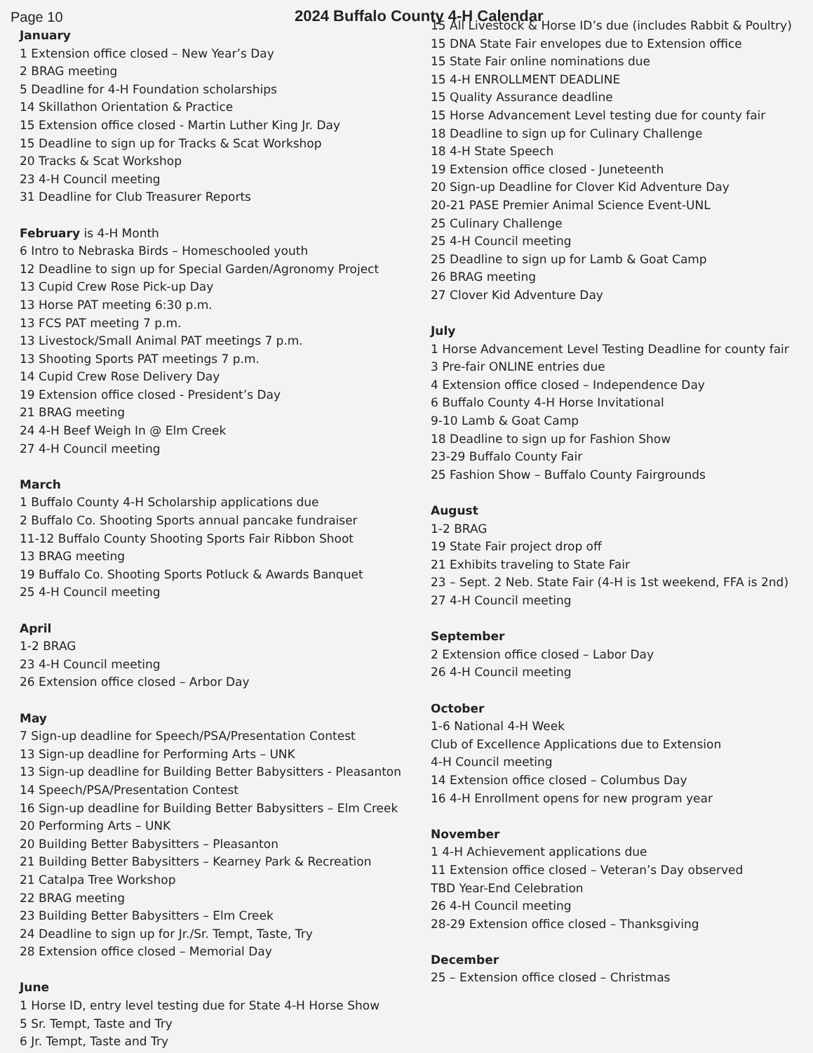Page 10
2024 Buffalo County 4-H Calendar
January
1 Extension office closed – New Year’s Day
2 BRAG meeting
5 Deadline for 4-H Foundation scholarships
14 Skillathon Orientation & Practice
15 Extension office closed - Martin Luther King Jr. Day
15 Deadline to sign up for Tracks & Scat Workshop
20 Tracks & Scat Workshop
23 4-H Council meeting
31 Deadline for Club Treasurer Reports
February is 4-H Month
6 Intro to Nebraska Birds – Homeschooled youth
12 Deadline to sign up for Special Garden/Agronomy Project
13 Cupid Crew Rose Pick-up Day
13 Horse PAT meeting 6:30 p.m.
13 FCS PAT meeting 7 p.m.
13 Livestock/Small Animal PAT meetings 7 p.m.
13 Shooting Sports PAT meetings 7 p.m.
14 Cupid Crew Rose Delivery Day
19 Extension office closed - President’s Day
21 BRAG meeting
24 4-H Beef Weigh In @ Elm Creek
27 4-H Council meeting
March
1 Buffalo County 4-H Scholarship applications due
2 Buffalo Co. Shooting Sports annual pancake fundraiser
11-12 Buffalo County Shooting Sports Fair Ribbon Shoot
13 BRAG meeting
19 Buffalo Co. Shooting Sports Potluck & Awards Banquet
25 4-H Council meeting
April
1-2 BRAG
23 4-H Council meeting
26 Extension office closed – Arbor Day
May
7 Sign-up deadline for Speech/PSA/Presentation Contest
13 Sign-up deadline for Performing Arts – UNK
13 Sign-up deadline for Building Better Babysitters - Pleasanton
14 Speech/PSA/Presentation Contest
16 Sign-up deadline for Building Better Babysitters – Elm Creek
20 Performing Arts – UNK
20 Building Better Babysitters – Pleasanton
21 Building Better Babysitters – Kearney Park & Recreation
21 Catalpa Tree Workshop
22 BRAG meeting
23 Building Better Babysitters – Elm Creek
24 Deadline to sign up for Jr./Sr. Tempt, Taste, Try
28 Extension office closed – Memorial Day
June
1 Horse ID, entry level testing due for State 4-H Horse Show
5 Sr. Tempt, Taste and Try
6 Jr. Tempt, Taste and Try
15 All Livestock & Horse ID’s due (includes Rabbit & Poultry)
15 DNA State Fair envelopes due to Extension office
15 State Fair online nominations due
15 4-H ENROLLMENT DEADLINE
15 Quality Assurance deadline
15 Horse Advancement Level testing due for county fair
18 Deadline to sign up for Culinary Challenge
18 4-H State Speech
19 Extension office closed - Juneteenth
20 Sign-up Deadline for Clover Kid Adventure Day
20-21 PASE Premier Animal Science Event-UNL
25 Culinary Challenge
25 4-H Council meeting
25 Deadline to sign up for Lamb & Goat Camp
26 BRAG meeting
27 Clover Kid Adventure Day
July
1 Horse Advancement Level Testing Deadline for county fair
3 Pre-fair ONLINE entries due
4 Extension office closed – Independence Day
6 Buffalo County 4-H Horse Invitational
9-10 Lamb & Goat Camp
18 Deadline to sign up for Fashion Show
23-29 Buffalo County Fair
25 Fashion Show – Buffalo County Fairgrounds
August
1-2 BRAG
19 State Fair project drop off
21 Exhibits traveling to State Fair
23 – Sept. 2 Neb. State Fair (4-H is 1st weekend, FFA is 2nd)
27 4-H Council meeting
September
2 Extension office closed – Labor Day
26 4-H Council meeting
October
1-6 National 4-H Week
Club of Excellence Applications due to Extension
4-H Council meeting
14 Extension office closed – Columbus Day
16 4-H Enrollment opens for new program year
November
1 4-H Achievement applications due
11 Extension office closed – Veteran’s Day observed
TBD Year-End Celebration
26 4-H Council meeting
28-29 Extension office closed – Thanksgiving
December
25 – Extension office closed – Christmas